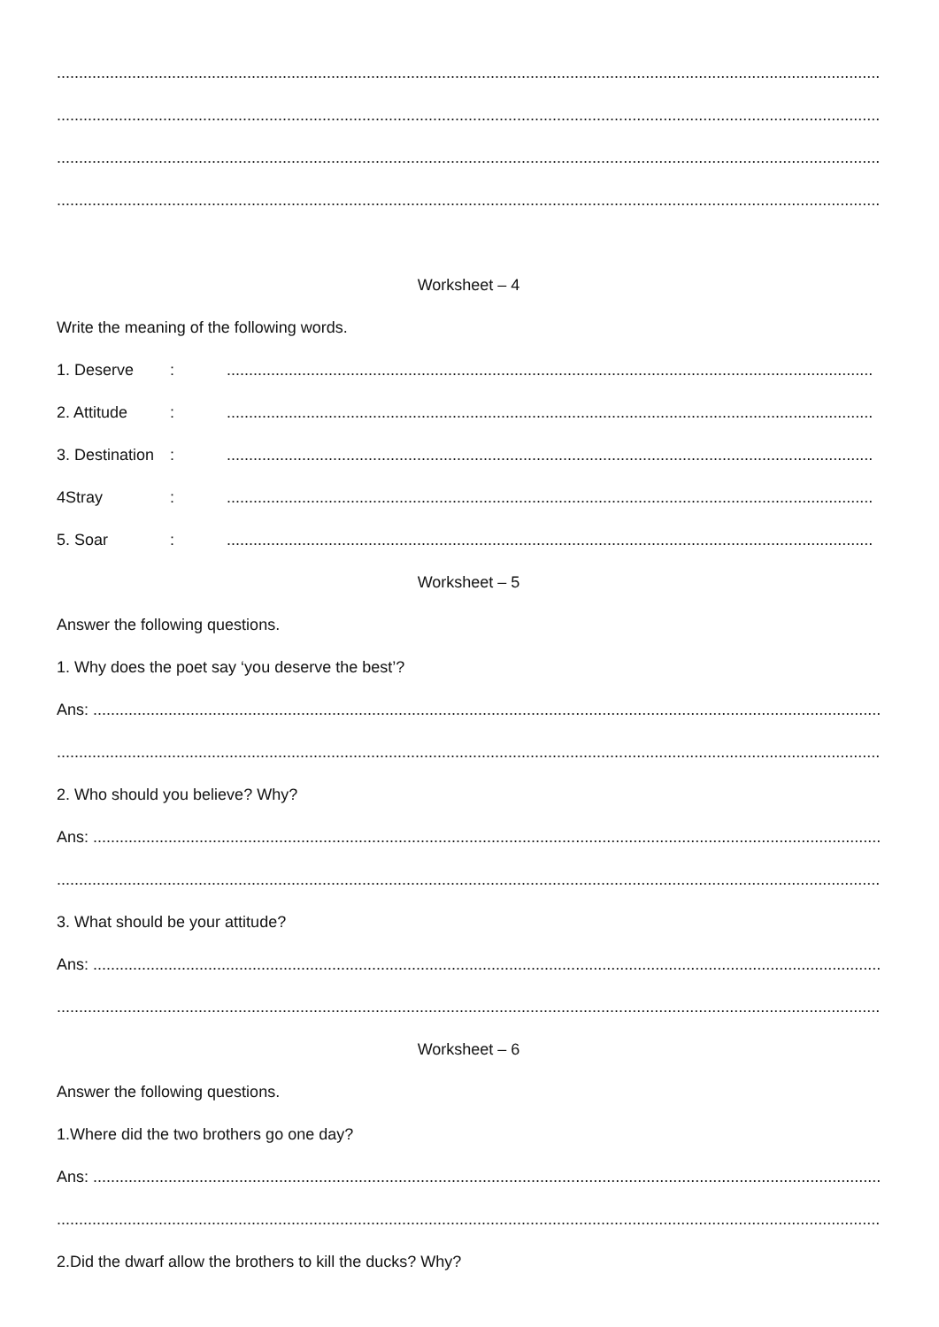............................................................................................................................................................................................
............................................................................................................................................................................................
............................................................................................................................................................................................
............................................................................................................................................................................................
Worksheet – 4
Write the meaning of the following words.
1. Deserve:..................................................................................................................................................
2. Attitude:..................................................................................................................................................
3. Destination:..................................................................................................................................................
4Stray:..................................................................................................................................................
5. Soar:..................................................................................................................................................
Worksheet – 5
Answer the following questions.
1. Why does the poet say ‘you deserve the best’?
Ans: ...................................................................................................................................................................................
............................................................................................................................................................................................
2. Who should you believe? Why?
Ans: ...................................................................................................................................................................................
............................................................................................................................................................................................
3. What should be your attitude?
Ans: ...................................................................................................................................................................................
............................................................................................................................................................................................
Worksheet – 6
Answer the following questions.
1.Where did the two brothers go one day?
Ans: ...................................................................................................................................................................................
............................................................................................................................................................................................
2.Did the dwarf allow the brothers to kill the ducks? Why?